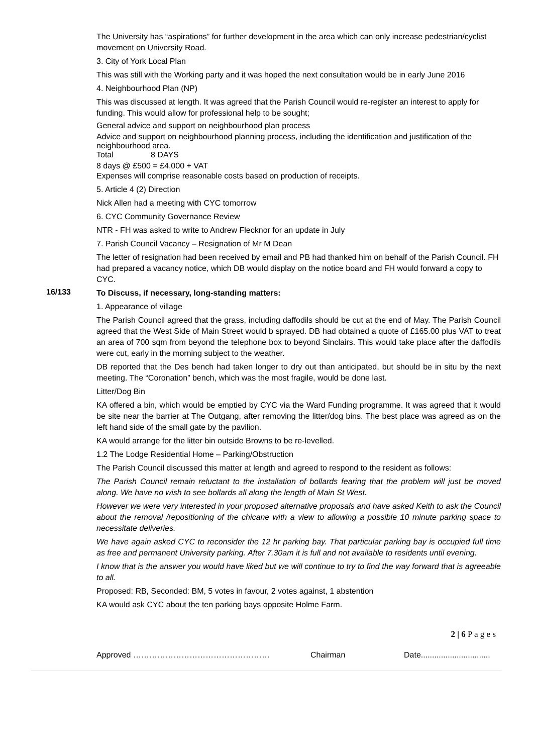The University has “aspirations” for further development in the area which can only increase pedestrian/cyclist movement on University Road.
3. City of York Local Plan
This was still with the Working party and it was hoped the next consultation would be in early June 2016
4. Neighbourhood Plan (NP)
This was discussed at length. It was agreed that the Parish Council would re-register an interest to apply for funding. This would allow for professional help to be sought;
General advice and support on neighbourhood plan process
Advice and support on neighbourhood planning process, including the identification and justification of the neighbourhood area.
Total 8 DAYS
8 days @ £500 = £4,000 + VAT
Expenses will comprise reasonable costs based on production of receipts.
5. Article 4 (2) Direction
Nick Allen had a meeting with CYC tomorrow
6. CYC Community Governance Review
NTR - FH was asked to write to Andrew Flecknor for an update in July
7. Parish Council Vacancy – Resignation of Mr M Dean
The letter of resignation had been received by email and PB had thanked him on behalf of the Parish Council. FH had prepared a vacancy notice, which DB would display on the notice board and FH would forward a copy to CYC.
16/133
To Discuss, if necessary, long-standing matters:
1. Appearance of village
The Parish Council agreed that the grass, including daffodils should be cut at the end of May. The Parish Council agreed that the West Side of Main Street would b sprayed. DB had obtained a quote of £165.00 plus VAT to treat an area of 700 sqm from beyond the telephone box to beyond Sinclairs. This would take place after the daffodils were cut, early in the morning subject to the weather.
DB reported that the Des bench had taken longer to dry out than anticipated, but should be in situ by the next meeting. The “Coronation” bench, which was the most fragile, would be done last.
Litter/Dog Bin
KA offered a bin, which would be emptied by CYC via the Ward Funding programme. It was agreed that it would be site near the barrier at The Outgang, after removing the litter/dog bins. The best place was agreed as on the left hand side of the small gate by the pavilion.
KA would arrange for the litter bin outside Browns to be re-levelled.
1.2 The Lodge Residential Home – Parking/Obstruction
The Parish Council discussed this matter at length and agreed to respond to the resident as follows:
The Parish Council remain reluctant to the installation of bollards fearing that the problem will just be moved along. We have no wish to see bollards all along the length of Main St West.
However we were very interested in your proposed alternative proposals and have asked Keith to ask the Council about the removal /repositioning of the chicane with a view to allowing a possible 10 minute parking space to necessitate deliveries.
We have again asked CYC to reconsider the 12 hr parking bay. That particular parking bay is occupied full time as free and permanent University parking. After 7.30am it is full and not available to residents until evening.
I know that is the answer you would have liked but we will continue to try to find the way forward that is agreeable to all.
Proposed: RB, Seconded: BM, 5 votes in favour, 2 votes against, 1 abstention
KA would ask CYC about the ten parking bays opposite Holme Farm.
2 | 6 P a g e s
Approved …………………………………………… Chairman Date...............................